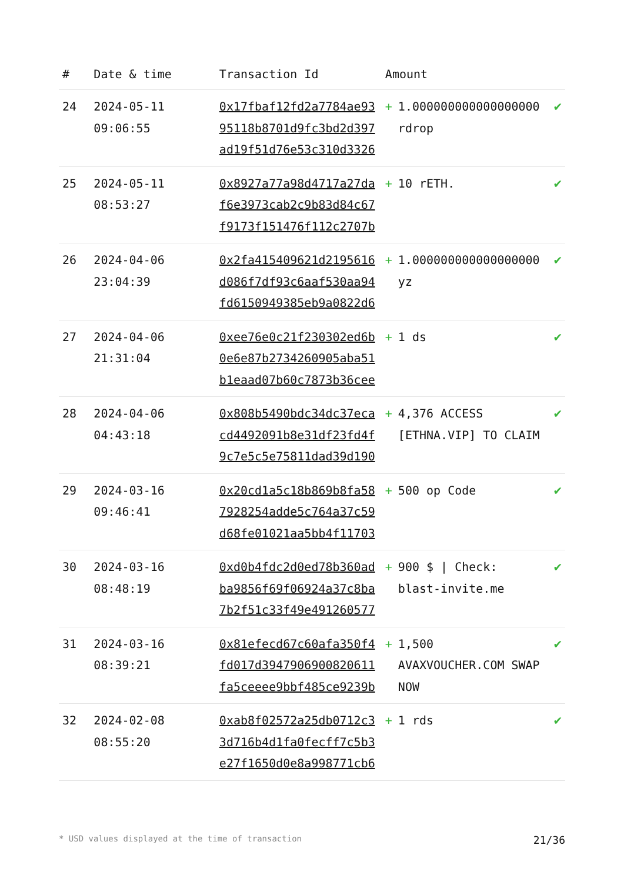| # | Date & time | Transaction Id | Amount | | |
| --- | --- | --- | --- | --- | --- |
| 24 | 2024-05-11 09:06:55 | 0x17fbaf12fd2a7784ae9395118b8701d9fc3bd2d397ad19f51d76e53c310d3326 | + | 1.000000000000000000 rdrop | ✔ |
| 25 | 2024-05-11 08:53:27 | 0x8927a77a98d4717a27daf6e3973cab2c9b83d84c67f9173f151476f112c2707b | + | 10 rETH. | ✔ |
| 26 | 2024-04-06 23:04:39 | 0x2fa415409621d2195616d086f7df93c6aaf530aa94fd6150949385eb9a0822d6 | + | 1.000000000000000000 yz | ✔ |
| 27 | 2024-04-06 21:31:04 | 0xee76e0c21f230302ed6b0e6e87b2734260905aba51b1eaad07b60c7873b36cee | + | 1 ds | ✔ |
| 28 | 2024-04-06 04:43:18 | 0x808b5490bdc34dc37ecacd4492091b8e31df23fd4f9c7e5c5e75811dad39d190 | + | 4,376 ACCESS [ETHNA.VIP] TO CLAIM | ✔ |
| 29 | 2024-03-16 09:46:41 | 0x20cd1a5c18b869b8fa587928254adde5c764a37c59d68fe01021aa5bb4f11703 | + | 500 op Code | ✔ |
| 30 | 2024-03-16 08:48:19 | 0xd0b4fdc2d0ed78b360adba9856f69f06924a37c8ba7b2f51c33f49e491260577 | + | 900 $ / Check: blast-invite.me | ✔ |
| 31 | 2024-03-16 08:39:21 | 0x81efecd67c60afa350f4fd017d3947906900820611fa5ceeee9bbf485ce9239b | + | 1,500 AVAXVOUCHER.COM SWAP NOW | ✔ |
| 32 | 2024-02-08 08:55:20 | 0xab8f02572a25db0712c33d716b4d1fa0fecff7c5b3e27f1650d0e8a998771cb6 | + | 1 rds | ✔ |
* USD values displayed at the time of transaction 21/36